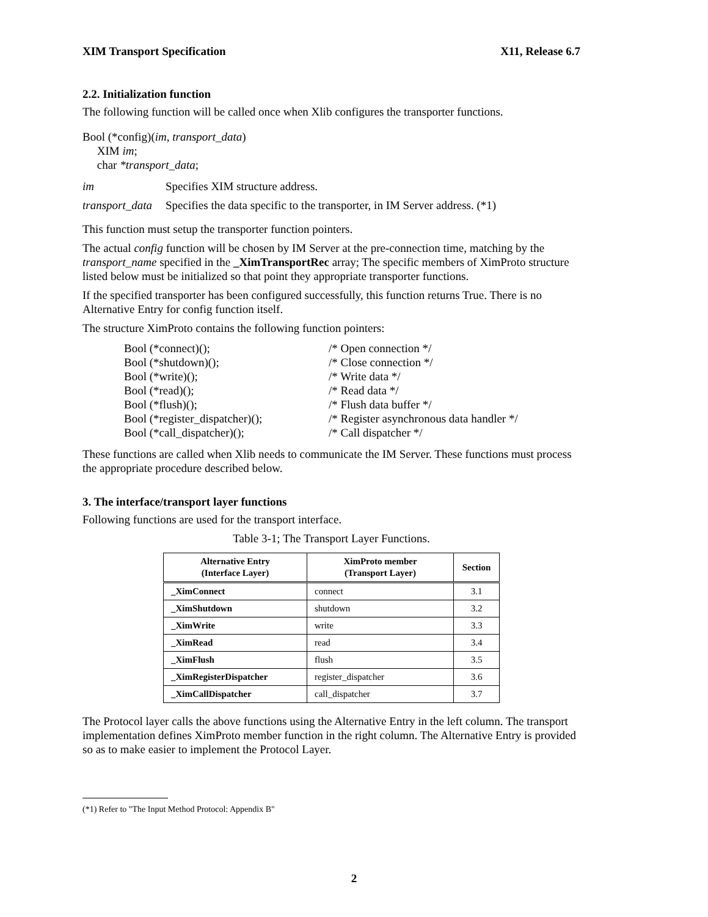XIM Transport Specification X11, Release 6.7
2.2. Initialization function
The following function will be called once when Xlib configures the transporter functions.
Bool (*config)(im, transport_data)
XIM im;
char *transport_data;
im Specifies XIM structure address.
transport_data Specifies the data specific to the transporter, in IM Server address. (*1)
This function must setup the transporter function pointers.
The actual config function will be chosen by IM Server at the pre-connection time, matching by the transport_name specified in the _XimTransportRec array; The specific members of XimProto structure listed below must be initialized so that point they appropriate transporter functions.
If the specified transporter has been configured successfully, this function returns True. There is no Alternative Entry for config function itself.
The structure XimProto contains the following function pointers:
Bool (*connect)(); /* Open connection */ Bool (*shutdown)(); /* Close connection */ Bool (*write)(); /* Write data */ Bool (*read)(); /* Read data */ Bool (*flush)(); /* Flush data buffer */ Bool (*register_dispatcher)(); /* Register asynchronous data handler */ Bool (*call_dispatcher)(); /* Call dispatcher */
These functions are called when Xlib needs to communicate the IM Server. These functions must process the appropriate procedure described below.
3. The interface/transport layer functions
Following functions are used for the transport interface.
Table 3-1; The Transport Layer Functions.
| Alternative Entry (Interface Layer) | XimProto member (Transport Layer) | Section |
| --- | --- | --- |
| _XimConnect | connect | 3.1 |
| _XimShutdown | shutdown | 3.2 |
| _XimWrite | write | 3.3 |
| _XimRead | read | 3.4 |
| _XimFlush | flush | 3.5 |
| _XimRegisterDispatcher | register_dispatcher | 3.6 |
| _XimCallDispatcher | call_dispatcher | 3.7 |
The Protocol layer calls the above functions using the Alternative Entry in the left column. The transport implementation defines XimProto member function in the right column. The Alternative Entry is provided so as to make easier to implement the Protocol Layer.
(*1) Refer to "The Input Method Protocol: Appendix B"
2